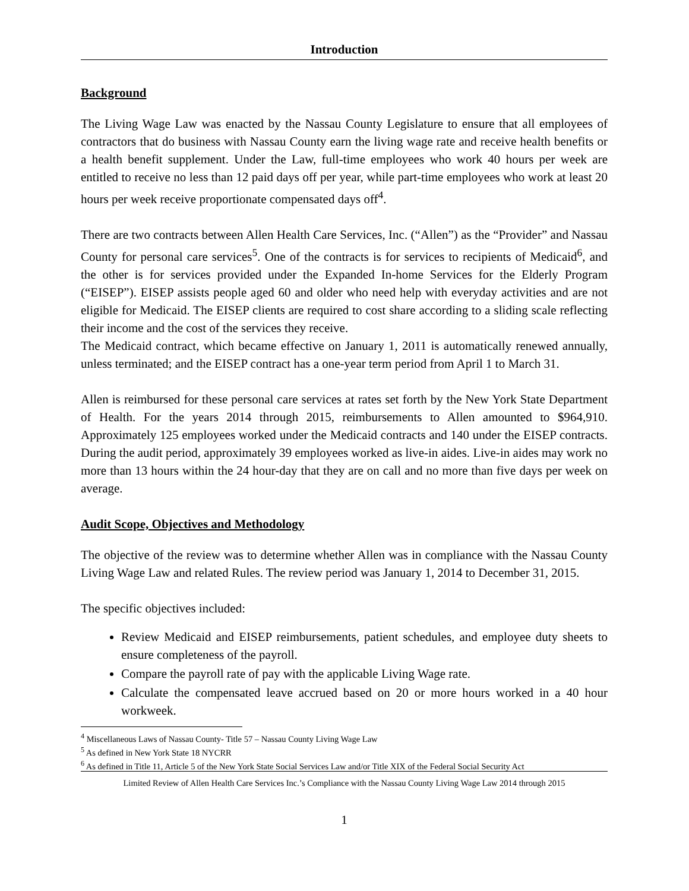Introduction
Background
The Living Wage Law was enacted by the Nassau County Legislature to ensure that all employees of contractors that do business with Nassau County earn the living wage rate and receive health benefits or a health benefit supplement. Under the Law, full-time employees who work 40 hours per week are entitled to receive no less than 12 paid days off per year, while part-time employees who work at least 20 hours per week receive proportionate compensated days off<sup>4</sup>.
There are two contracts between Allen Health Care Services, Inc. (“Allen”) as the “Provider” and Nassau County for personal care services<sup>5</sup>. One of the contracts is for services to recipients of Medicaid<sup>6</sup>, and the other is for services provided under the Expanded In-home Services for the Elderly Program (“EISEP”). EISEP assists people aged 60 and older who need help with everyday activities and are not eligible for Medicaid. The EISEP clients are required to cost share according to a sliding scale reflecting their income and the cost of the services they receive.
The Medicaid contract, which became effective on January 1, 2011 is automatically renewed annually, unless terminated; and the EISEP contract has a one-year term period from April 1 to March 31.
Allen is reimbursed for these personal care services at rates set forth by the New York State Department of Health. For the years 2014 through 2015, reimbursements to Allen amounted to $964,910. Approximately 125 employees worked under the Medicaid contracts and 140 under the EISEP contracts. During the audit period, approximately 39 employees worked as live-in aides. Live-in aides may work no more than 13 hours within the 24 hour-day that they are on call and no more than five days per week on average.
Audit Scope, Objectives and Methodology
The objective of the review was to determine whether Allen was in compliance with the Nassau County Living Wage Law and related Rules. The review period was January 1, 2014 to December 31, 2015.
The specific objectives included:
Review Medicaid and EISEP reimbursements, patient schedules, and employee duty sheets to ensure completeness of the payroll.
Compare the payroll rate of pay with the applicable Living Wage rate.
Calculate the compensated leave accrued based on 20 or more hours worked in a 40 hour workweek.
<sup>4</sup> Miscellaneous Laws of Nassau County- Title 57 – Nassau County Living Wage Law
<sup>5</sup> As defined in New York State 18 NYCRR
<sup>6</sup> As defined in Title 11, Article 5 of the New York State Social Services Law and/or Title XIX of the Federal Social Security Act
Limited Review of Allen Health Care Services Inc.’s Compliance with the Nassau County Living Wage Law 2014 through 2015
1